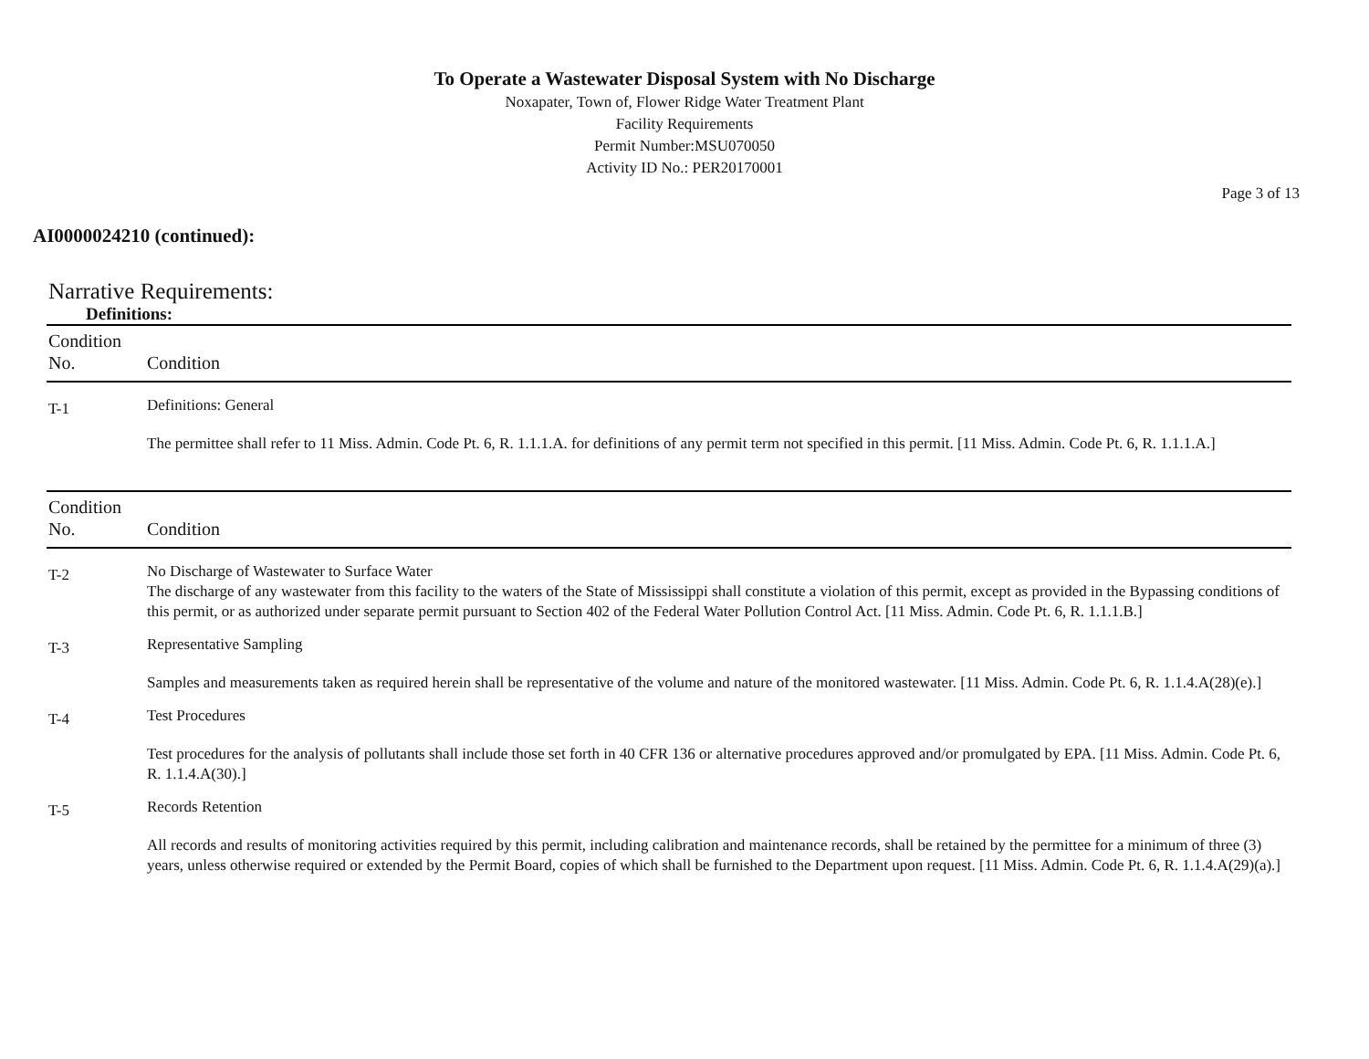To Operate a Wastewater Disposal System with No Discharge
Noxapater, Town of, Flower Ridge Water Treatment Plant
Facility Requirements
Permit Number:MSU070050
Activity ID No.: PER20170001
Page 3 of 13
AI0000024210 (continued):
Narrative Requirements:
Definitions:
| Condition No. | Condition |
| --- | --- |
| T-1 | Definitions: General The permittee shall refer to 11 Miss. Admin. Code Pt. 6, R. 1.1.1.A. for definitions of any permit term not specified in this permit. [11 Miss. Admin. Code Pt. 6, R. 1.1.1.A.] |
| Condition No. | Condition |
| --- | --- |
| T-2 | No Discharge of Wastewater to Surface Water The discharge of any wastewater from this facility to the waters of the State of Mississippi shall constitute a violation of this permit, except as provided in the Bypassing conditions of this permit, or as authorized under separate permit pursuant to Section 402 of the Federal Water Pollution Control Act. [11 Miss. Admin. Code Pt. 6, R. 1.1.1.B.] |
| T-3 | Representative Sampling Samples and measurements taken as required herein shall be representative of the volume and nature of the monitored wastewater. [11 Miss. Admin. Code Pt. 6, R. 1.1.4.A(28)(e).] |
| T-4 | Test Procedures Test procedures for the analysis of pollutants shall include those set forth in 40 CFR 136 or alternative procedures approved and/or promulgated by EPA. [11 Miss. Admin. Code Pt. 6, R. 1.1.4.A(30).] |
| T-5 | Records Retention All records and results of monitoring activities required by this permit, including calibration and maintenance records, shall be retained by the permittee for a minimum of three (3) years, unless otherwise required or extended by the Permit Board, copies of which shall be furnished to the Department upon request. [11 Miss. Admin. Code Pt. 6, R. 1.1.4.A(29)(a).] |